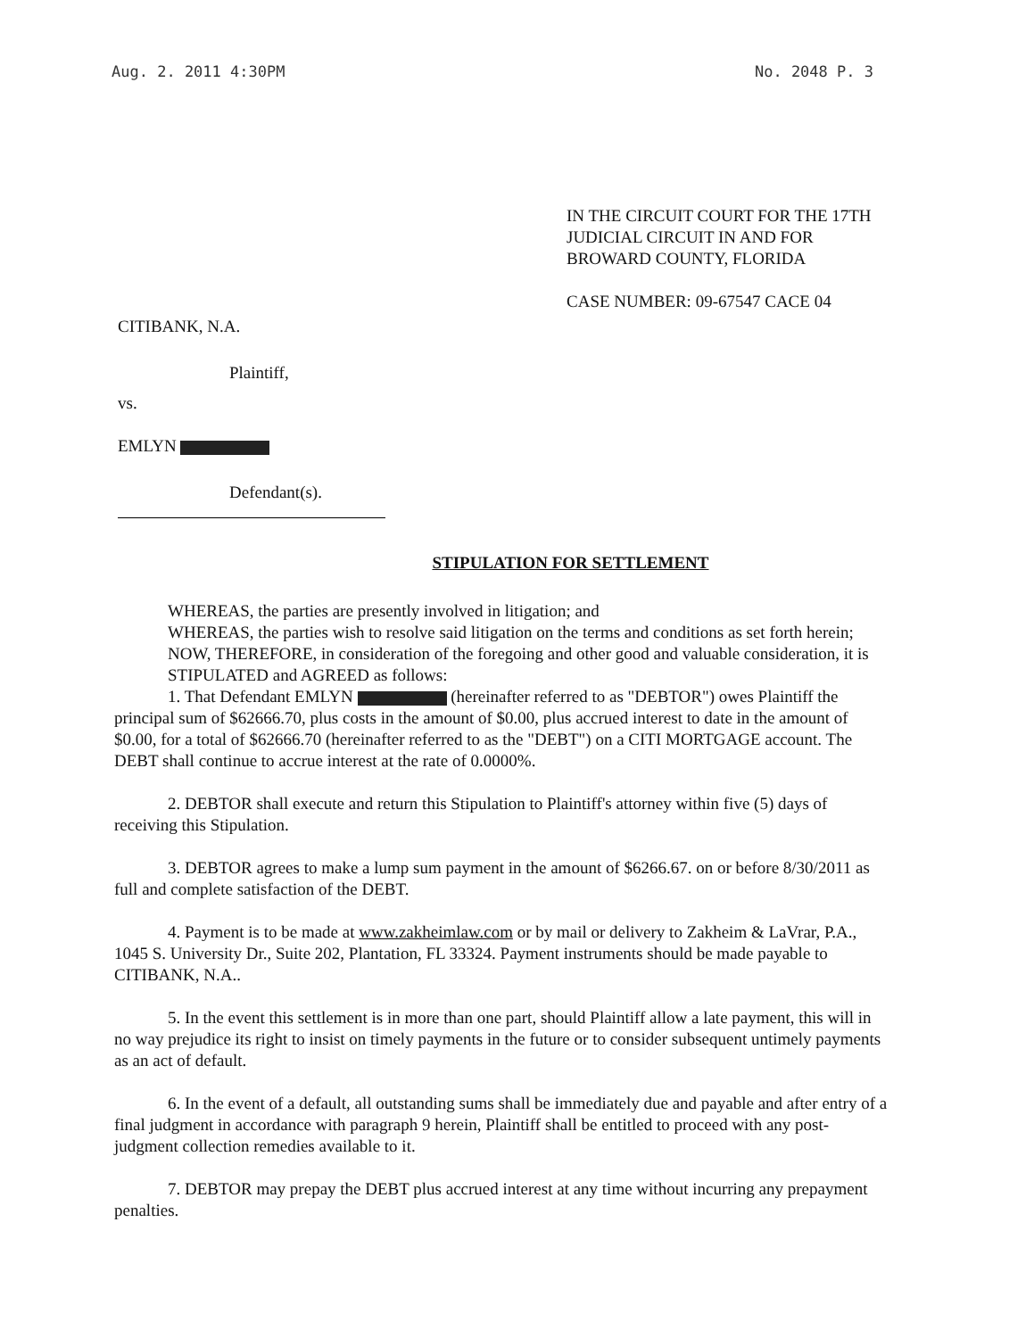Aug. 2. 2011 4:30PM No. 2048 P. 3
IN THE CIRCUIT COURT FOR THE 17TH
JUDICIAL CIRCUIT IN AND FOR
BROWARD COUNTY, FLORIDA
CASE NUMBER: 09-67547 CACE 04
CITIBANK, N.A.
Plaintiff,
vs.
EMLYN
Defendant(s).
STIPULATION FOR SETTLEMENT
WHEREAS, the parties are presently involved in litigation; and
WHEREAS, the parties wish to resolve said litigation on the terms and conditions as set forth herein;
NOW, THEREFORE, in consideration of the foregoing and other good and valuable consideration, it is
STIPULATED and AGREED as follows:
1. That Defendant EMLYN (hereinafter referred to as "DEBTOR") owes Plaintiff the principal sum of $62666.70, plus costs in the amount of $0.00, plus accrued interest to date in the amount of $0.00, for a total of $62666.70 (hereinafter referred to as the "DEBT") on a CITI MORTGAGE account. The DEBT shall continue to accrue interest at the rate of 0.0000%.
2. DEBTOR shall execute and return this Stipulation to Plaintiff's attorney within five (5) days of receiving this Stipulation.
3. DEBTOR agrees to make a lump sum payment in the amount of $6266.67. on or before 8/30/2011 as full and complete satisfaction of the DEBT.
4. Payment is to be made at www.zakheimlaw.com or by mail or delivery to Zakheim & LaVrar, P.A., 1045 S. University Dr., Suite 202, Plantation, FL 33324. Payment instruments should be made payable to CITIBANK, N.A..
5. In the event this settlement is in more than one part, should Plaintiff allow a late payment, this will in no way prejudice its right to insist on timely payments in the future or to consider subsequent untimely payments as an act of default.
6. In the event of a default, all outstanding sums shall be immediately due and payable and after entry of a final judgment in accordance with paragraph 9 herein, Plaintiff shall be entitled to proceed with any post-judgment collection remedies available to it.
7. DEBTOR may prepay the DEBT plus accrued interest at any time without incurring any prepayment penalties.